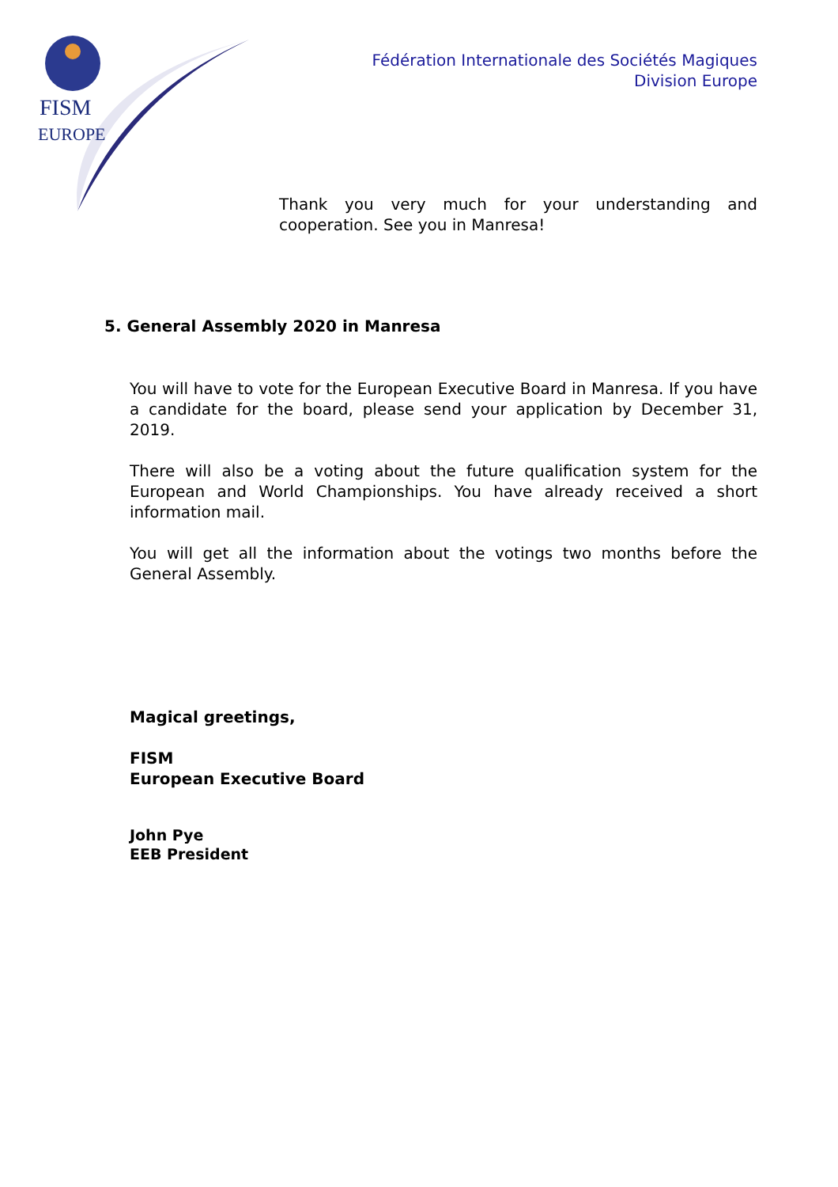FISM
EUROPE
Fédération Internationale des Sociétés Magiques
Division Europe
Thank you very much for your understanding and cooperation. See you in Manresa!
5. General Assembly 2020 in Manresa
You will have to vote for the European Executive Board in Manresa. If you have a candidate for the board, please send your application by December 31, 2019.
There will also be a voting about the future qualification system for the European and World Championships. You have already received a short information mail.
You will get all the information about the votings two months before the General Assembly.
Magical greetings,
FISM
European Executive Board
John Pye
EEB President